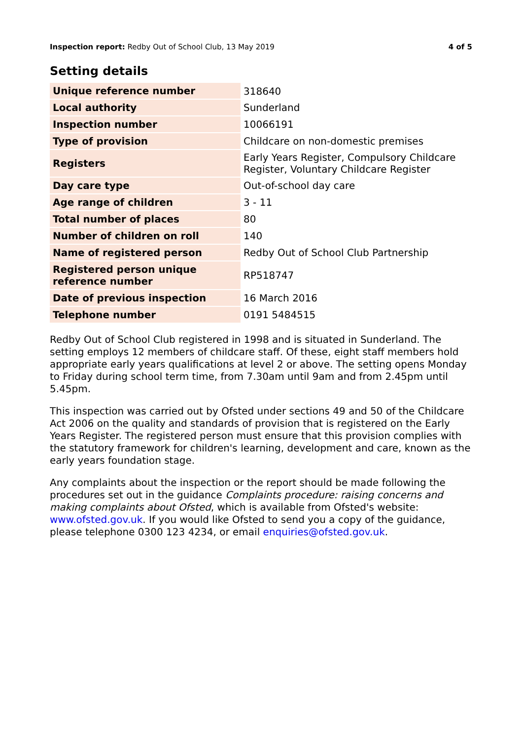Inspection report: Redby Out of School Club, 13 May 2019 4 of 5
Setting details
| Unique reference number | 318640 |
| Local authority | Sunderland |
| Inspection number | 10066191 |
| Type of provision | Childcare on non-domestic premises |
| Registers | Early Years Register, Compulsory Childcare Register, Voluntary Childcare Register |
| Day care type | Out-of-school day care |
| Age range of children | 3 - 11 |
| Total number of places | 80 |
| Number of children on roll | 140 |
| Name of registered person | Redby Out of School Club Partnership |
| Registered person unique reference number | RP518747 |
| Date of previous inspection | 16 March 2016 |
| Telephone number | 0191 5484515 |
Redby Out of School Club registered in 1998 and is situated in Sunderland. The setting employs 12 members of childcare staff. Of these, eight staff members hold appropriate early years qualifications at level 2 or above. The setting opens Monday to Friday during school term time, from 7.30am until 9am and from 2.45pm until 5.45pm.
This inspection was carried out by Ofsted under sections 49 and 50 of the Childcare Act 2006 on the quality and standards of provision that is registered on the Early Years Register. The registered person must ensure that this provision complies with the statutory framework for children's learning, development and care, known as the early years foundation stage.
Any complaints about the inspection or the report should be made following the procedures set out in the guidance Complaints procedure: raising concerns and making complaints about Ofsted, which is available from Ofsted's website: www.ofsted.gov.uk. If you would like Ofsted to send you a copy of the guidance, please telephone 0300 123 4234, or email enquiries@ofsted.gov.uk.